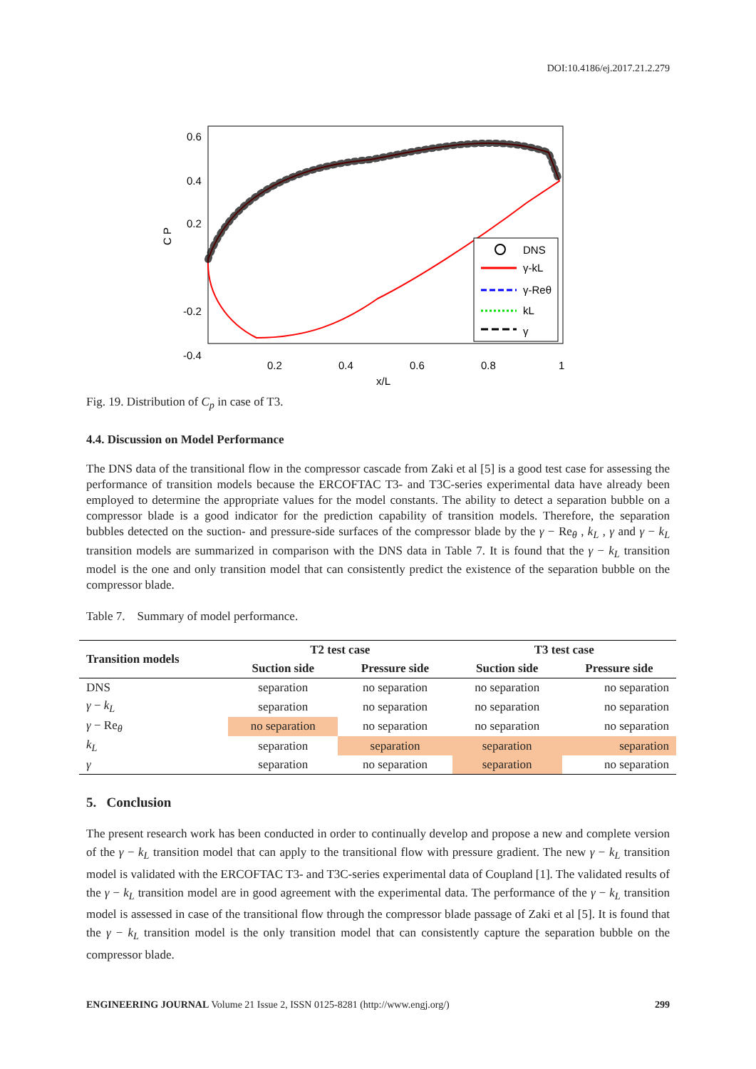DOI:10.4186/ej.2017.21.2.279
0.6
0.4
0.2
-0.2
-0.4
0.2
0.4
0.6
0.8
1
x/L
C P
DNS
γ-kL
γ-Reθ
kL
γ
Fig. 19. Distribution of C<sub>p</sub> in case of T3.
4.4. Discussion on Model Performance
The DNS data of the transitional flow in the compressor cascade from Zaki et al [5] is a good test case for assessing the performance of transition models because the ERCOFTAC T3- and T3C-series experimental data have already been employed to determine the appropriate values for the model constants. The ability to detect a separation bubble on a compressor blade is a good indicator for the prediction capability of transition models. Therefore, the separation bubbles detected on the suction- and pressure-side surfaces of the compressor blade by the γ − Re<sub>θ</sub> , k<sub>L</sub> , γ and γ − k<sub>L</sub> transition models are summarized in comparison with the DNS data in Table 7. It is found that the γ − k<sub>L</sub> transition model is the one and only transition model that can consistently predict the existence of the separation bubble on the compressor blade.
Table 7. Summary of model performance.
| Transition models | T2 test case | | T3 test case | |
| --- | --- | --- | --- | --- |
| | Suction side | Pressure side | Suction side | Pressure side |
| DNS | separation | no separation | no separation | no separation |
| γ − k<sub>L</sub> | separation | no separation | no separation | no separation |
| γ − Re<sub>θ</sub> | no separation | no separation | no separation | no separation |
| k<sub>L</sub> | separation | separation | separation | separation |
| γ | separation | no separation | separation | no separation |
5. Conclusion
The present research work has been conducted in order to continually develop and propose a new and complete version of the γ − k<sub>L</sub> transition model that can apply to the transitional flow with pressure gradient. The new γ − k<sub>L</sub> transition model is validated with the ERCOFTAC T3- and T3C-series experimental data of Coupland [1]. The validated results of the γ − k<sub>L</sub> transition model are in good agreement with the experimental data. The performance of the γ − k<sub>L</sub> transition model is assessed in case of the transitional flow through the compressor blade passage of Zaki et al [5]. It is found that the γ − k<sub>L</sub> transition model is the only transition model that can consistently capture the separation bubble on the compressor blade.
ENGINEERING JOURNAL Volume 21 Issue 2, ISSN 0125-8281 (http://www.engj.org/) 299